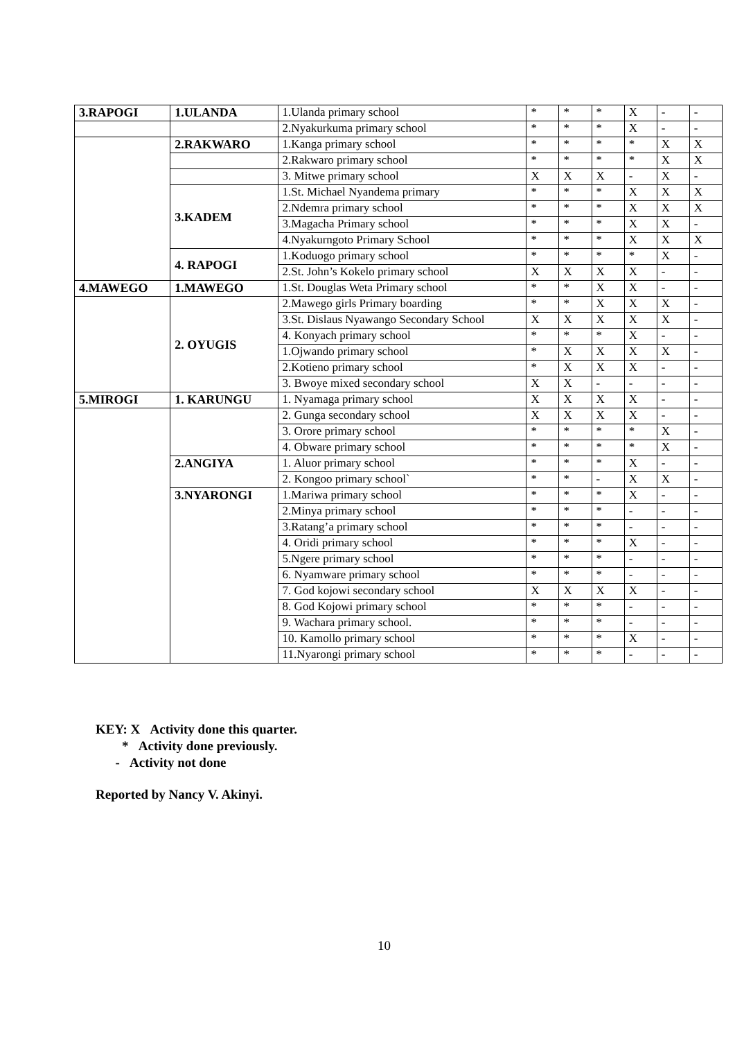| 3.RAPOGI | 1.ULANDA | 1.Ulanda primary school | * | * | * | X | - | - |
| | | 2.Nyakurkuma primary school | * | * | * | X | - | - |
| | 2.RAKWARO | 1.Kanga primary school | * | * | * | * | X | X |
| | | 2.Rakwaro primary school | * | * | * | * | X | X |
| | | 3. Mitwe primary school | X | X | X | - | X | - |
| | 3.KADEM | 1.St. Michael Nyandema primary | * | * | * | X | X | X |
| | | 2.Ndemra primary school | * | * | * | X | X | X |
| | | 3.Magacha Primary school | * | * | * | X | X | - |
| | | 4.Nyakurngoto Primary School | * | * | * | X | X | X |
| | 4. RAPOGI | 1.Koduogo primary school | * | * | * | * | X | - |
| | | 2.St. John’s Kokelo primary school | X | X | X | X | - | - |
| 4.MAWEGO | 1.MAWEGO | 1.St. Douglas Weta Primary school | * | * | X | X | - | - |
| | 2. OYUGIS | 2.Mawego girls Primary boarding | * | * | X | X | X | - |
| | | 3.St. Dislaus Nyawango Secondary School | X | X | X | X | X | - |
| | | 4. Konyach primary school | * | * | * | X | - | - |
| | | 1.Ojwando primary school | * | X | X | X | X | - |
| | | 2.Kotieno primary school | * | X | X | X | - | - |
| | | 3. Bwoye mixed secondary school | X | X | - | - | - | - |
| 5.MIROGI | 1. KARUNGU | 1. Nyamaga primary school | X | X | X | X | - | - |
| | | 2. Gunga secondary school | X | X | X | X | - | - |
| | | 3. Orore primary school | * | * | * | * | X | - |
| | | 4. Obware primary school | * | * | * | * | X | - |
| | 2.ANGIYA | 1. Aluor primary school | * | * | * | X | - | - |
| | | 2. Kongoo primary school` | * | * | - | X | X | - |
| | 3.NYARONGI | 1.Mariwa primary school | * | * | * | X | - | - |
| | | 2.Minya primary school | * | * | * | - | - | - |
| | | 3.Ratang’a primary school | * | * | * | - | - | - |
| | | 4. Oridi primary school | * | * | * | X | - | - |
| | | 5.Ngere primary school | * | * | * | - | - | - |
| | | 6. Nyamware primary school | * | * | * | - | - | - |
| | | 7. God kojowi secondary school | X | X | X | X | - | - |
| | | 8. God Kojowi primary school | * | * | * | - | - | - |
| | | 9. Wachara primary school. | * | * | * | - | - | - |
| | | 10. Kamollo primary school | * | * | * | X | - | - |
| | | 11.Nyarongi primary school | * | * | * | - | - | - |
KEY: X Activity done this quarter.
* Activity done previously.
- Activity not done
Reported by Nancy V. Akinyi.
10